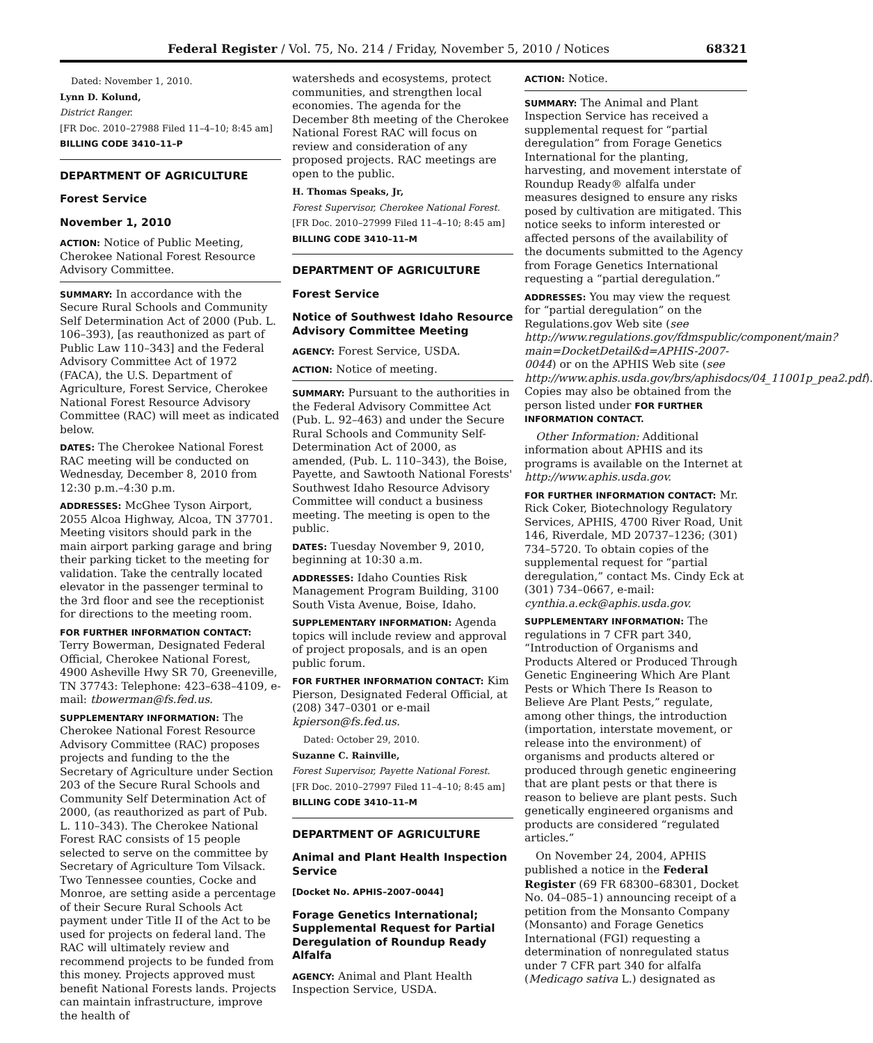Federal Register / Vol. 75, No. 214 / Friday, November 5, 2010 / Notices 68321
Dated: November 1, 2010.
Lynn D. Kolund,
District Ranger.
[FR Doc. 2010–27988 Filed 11–4–10; 8:45 am]
BILLING CODE 3410–11–P
DEPARTMENT OF AGRICULTURE
Forest Service
November 1, 2010
ACTION: Notice of Public Meeting, Cherokee National Forest Resource Advisory Committee.
SUMMARY: In accordance with the Secure Rural Schools and Community Self Determination Act of 2000 (Pub. L. 106–393), [as reauthonized as part of Public Law 110–343] and the Federal Advisory Committee Act of 1972 (FACA), the U.S. Department of Agriculture, Forest Service, Cherokee National Forest Resource Advisory Committee (RAC) will meet as indicated below.
DATES: The Cherokee National Forest RAC meeting will be conducted on Wednesday, December 8, 2010 from 12:30 p.m.–4:30 p.m.
ADDRESSES: McGhee Tyson Airport, 2055 Alcoa Highway, Alcoa, TN 37701. Meeting visitors should park in the main airport parking garage and bring their parking ticket to the meeting for validation. Take the centrally located elevator in the passenger terminal to the 3rd floor and see the receptionist for directions to the meeting room.
FOR FURTHER INFORMATION CONTACT: Terry Bowerman, Designated Federal Official, Cherokee National Forest, 4900 Asheville Hwy SR 70, Greeneville, TN 37743: Telephone: 423–638–4109, e-mail: tbowerman@fs.fed.us.
SUPPLEMENTARY INFORMATION: The Cherokee National Forest Resource Advisory Committee (RAC) proposes projects and funding to the the Secretary of Agriculture under Section 203 of the Secure Rural Schools and Community Self Determination Act of 2000, (as reauthorized as part of Pub. L. 110–343). The Cherokee National Forest RAC consists of 15 people selected to serve on the committee by Secretary of Agriculture Tom Vilsack. Two Tennessee counties, Cocke and Monroe, are setting aside a percentage of their Secure Rural Schools Act payment under Title II of the Act to be used for projects on federal land. The RAC will ultimately review and recommend projects to be funded from this money. Projects approved must benefit National Forests lands. Projects can maintain infrastructure, improve the health of
watersheds and ecosystems, protect communities, and strengthen local economies. The agenda for the December 8th meeting of the Cherokee National Forest RAC will focus on review and consideration of any proposed projects. RAC meetings are open to the public.
H. Thomas Speaks, Jr,
Forest Supervisor, Cherokee National Forest.
[FR Doc. 2010–27999 Filed 11–4–10; 8:45 am]
BILLING CODE 3410–11–M
DEPARTMENT OF AGRICULTURE
Forest Service
Notice of Southwest Idaho Resource Advisory Committee Meeting
AGENCY: Forest Service, USDA.
ACTION: Notice of meeting.
SUMMARY: Pursuant to the authorities in the Federal Advisory Committee Act (Pub. L. 92–463) and under the Secure Rural Schools and Community Self-Determination Act of 2000, as amended, (Pub. L. 110–343), the Boise, Payette, and Sawtooth National Forests' Southwest Idaho Resource Advisory Committee will conduct a business meeting. The meeting is open to the public.
DATES: Tuesday November 9, 2010, beginning at 10:30 a.m.
ADDRESSES: Idaho Counties Risk Management Program Building, 3100 South Vista Avenue, Boise, Idaho.
SUPPLEMENTARY INFORMATION: Agenda topics will include review and approval of project proposals, and is an open public forum.
FOR FURTHER INFORMATION CONTACT: Kim Pierson, Designated Federal Official, at (208) 347–0301 or e-mail kpierson@fs.fed.us.
Dated: October 29, 2010.
Suzanne C. Rainville,
Forest Supervisor, Payette National Forest.
[FR Doc. 2010–27997 Filed 11–4–10; 8:45 am]
BILLING CODE 3410–11–M
DEPARTMENT OF AGRICULTURE
Animal and Plant Health Inspection Service
[Docket No. APHIS–2007–0044]
Forage Genetics International; Supplemental Request for Partial Deregulation of Roundup Ready Alfalfa
AGENCY: Animal and Plant Health Inspection Service, USDA.
ACTION: Notice.
SUMMARY: The Animal and Plant Inspection Service has received a supplemental request for “partial deregulation” from Forage Genetics International for the planting, harvesting, and movement interstate of Roundup Ready® alfalfa under measures designed to ensure any risks posed by cultivation are mitigated. This notice seeks to inform interested or affected persons of the availability of the documents submitted to the Agency from Forage Genetics International requesting a “partial deregulation.”
ADDRESSES: You may view the request for “partial deregulation” on the Regulations.gov Web site (see http://www.regulations.gov/fdmspublic/component/main?main=DocketDetail&d=APHIS-2007-0044) or on the APHIS Web site (see http://www.aphis.usda.gov/brs/aphisdocs/04_11001p_pea2.pdf). Copies may also be obtained from the person listed under FOR FURTHER INFORMATION CONTACT.
Other Information: Additional information about APHIS and its programs is available on the Internet at http://www.aphis.usda.gov.
FOR FURTHER INFORMATION CONTACT: Mr. Rick Coker, Biotechnology Regulatory Services, APHIS, 4700 River Road, Unit 146, Riverdale, MD 20737–1236; (301) 734–5720. To obtain copies of the supplemental request for “partial deregulation,” contact Ms. Cindy Eck at (301) 734–0667, e-mail: cynthia.a.eck@aphis.usda.gov.
SUPPLEMENTARY INFORMATION: The regulations in 7 CFR part 340, “Introduction of Organisms and Products Altered or Produced Through Genetic Engineering Which Are Plant Pests or Which There Is Reason to Believe Are Plant Pests,” regulate, among other things, the introduction (importation, interstate movement, or release into the environment) of organisms and products altered or produced through genetic engineering that are plant pests or that there is reason to believe are plant pests. Such genetically engineered organisms and products are considered “regulated articles.”
On November 24, 2004, APHIS published a notice in the Federal Register (69 FR 68300–68301, Docket No. 04–085–1) announcing receipt of a petition from the Monsanto Company (Monsanto) and Forage Genetics International (FGI) requesting a determination of nonregulated status under 7 CFR part 340 for alfalfa (Medicago sativa L.) designated as